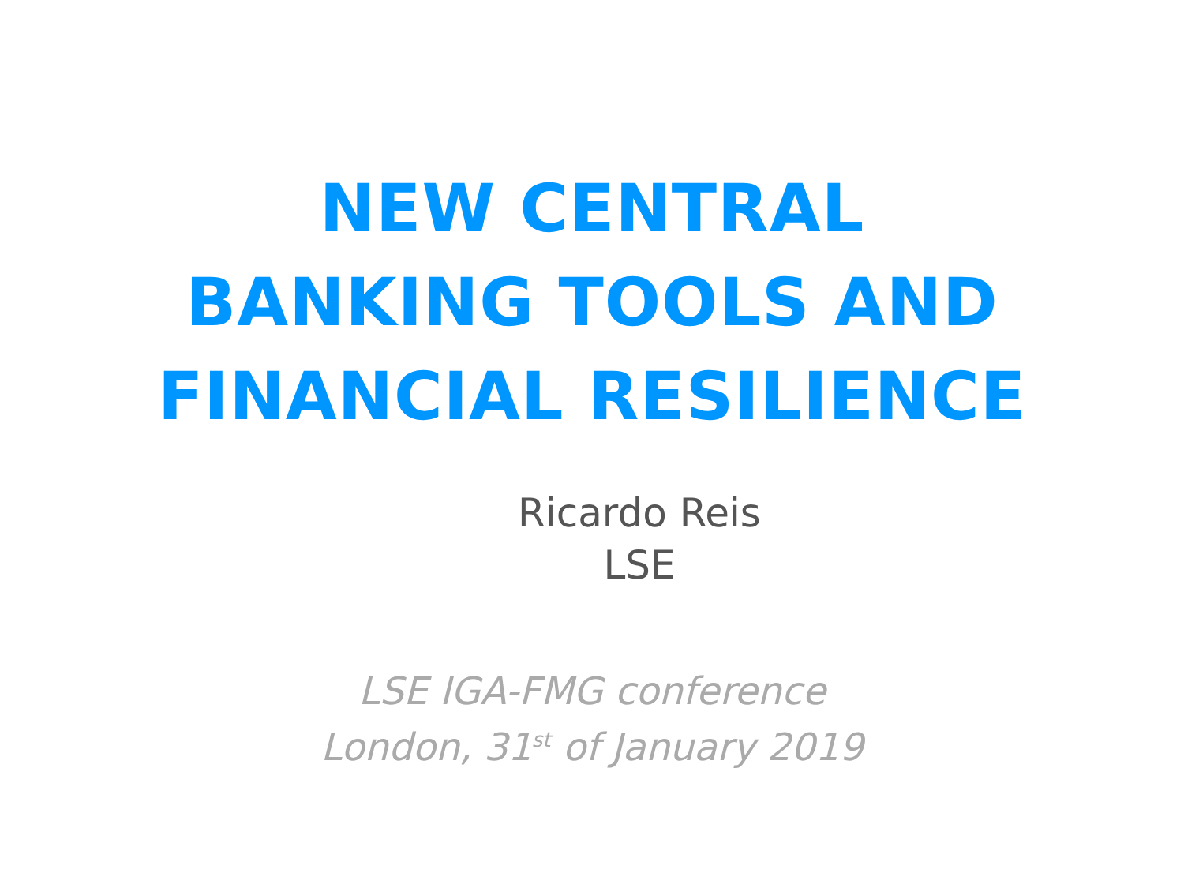NEW CENTRAL
BANKING TOOLS AND
FINANCIAL RESILIENCE
Ricardo Reis
LSE
LSE IGA-FMG conference
London, 31<sup>st</sup> of January 2019